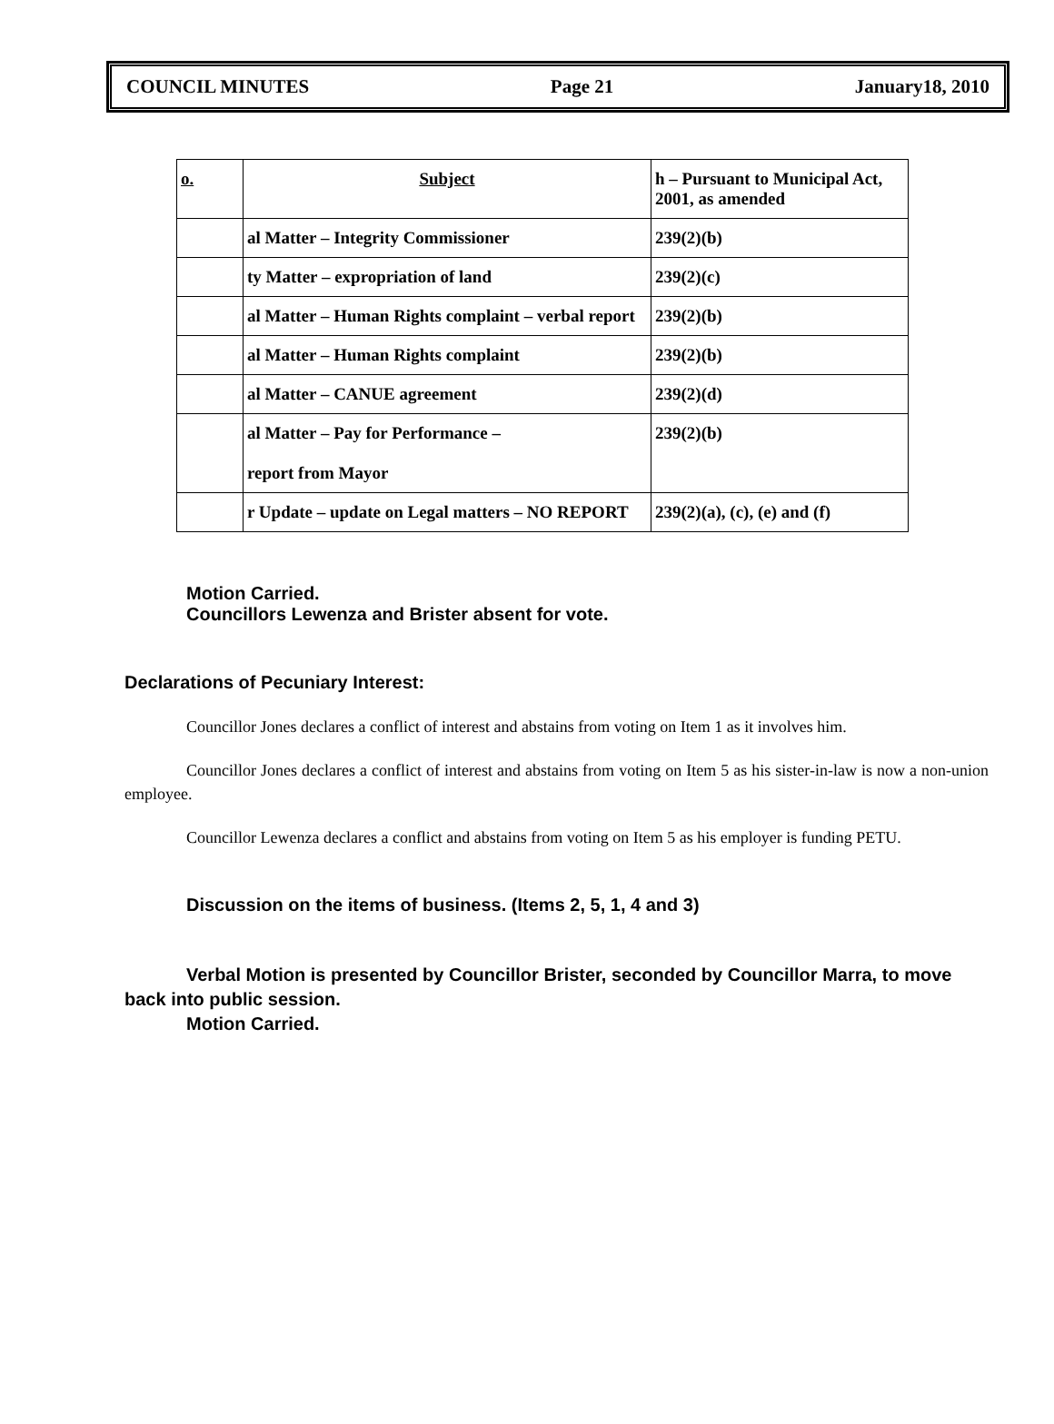COUNCIL MINUTES Page 21 January18, 2010
| o. | Subject | h – Pursuant to Municipal Act, 2001, as amended |
| --- | --- | --- |
| | al Matter – Integrity Commissioner | 239(2)(b) |
| | ty Matter – expropriation of land | 239(2)(c) |
| | al Matter – Human Rights complaint – verbal report | 239(2)(b) |
| | al Matter – Human Rights complaint | 239(2)(b) |
| | al Matter – CANUE agreement | 239(2)(d) |
| | al Matter – Pay for Performance – report from Mayor | 239(2)(b) |
| | r Update – update on Legal matters – NO REPORT | 239(2)(a), (c), (e) and (f) |
Motion Carried.
Councillors Lewenza and Brister absent for vote.
Declarations of Pecuniary Interest:
Councillor Jones declares a conflict of interest and abstains from voting on Item 1 as it involves him.
Councillor Jones declares a conflict of interest and abstains from voting on Item 5 as his sister-in-law is now a non-union employee.
Councillor Lewenza declares a conflict and abstains from voting on Item 5 as his employer is funding PETU.
Discussion on the items of business. (Items 2, 5, 1, 4 and 3)
Verbal Motion is presented by Councillor Brister, seconded by Councillor Marra, to move back into public session.
Motion Carried.